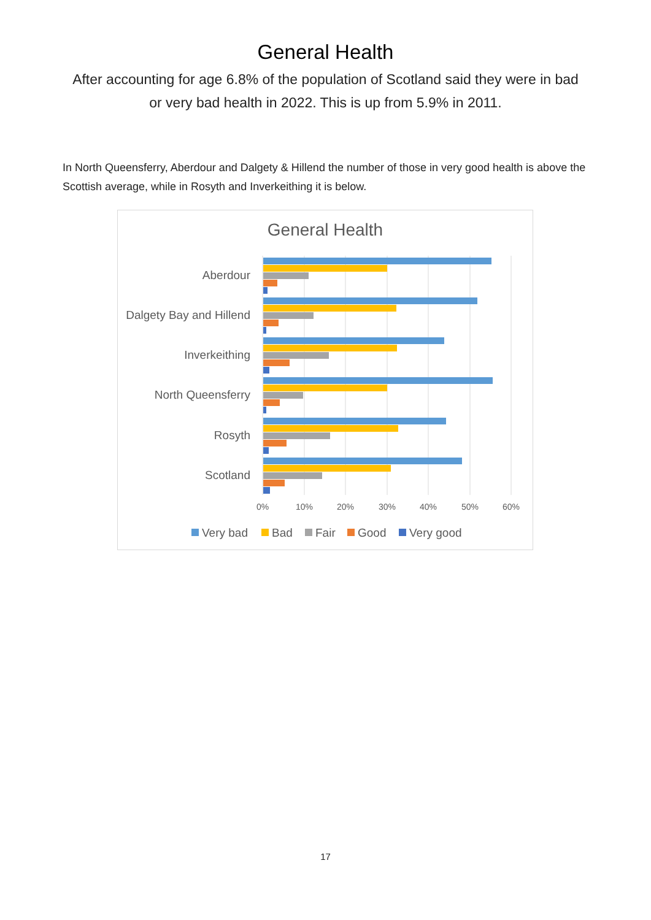General Health
After accounting for age 6.8% of the population of Scotland said they were in bad or very bad health in 2022. This is up from 5.9% in 2011.
In North Queensferry, Aberdour and Dalgety & Hillend the number of those in very good health is above the Scottish average, while in Rosyth and Inverkeithing it is below.
General Health
Aberdour
Dalgety Bay and Hillend
Inverkeithing
North Queensferry
Rosyth
Scotland
0%
10%
20%
30%
40%
50%
60%
Very bad
Bad
Fair
Good
Very good
17